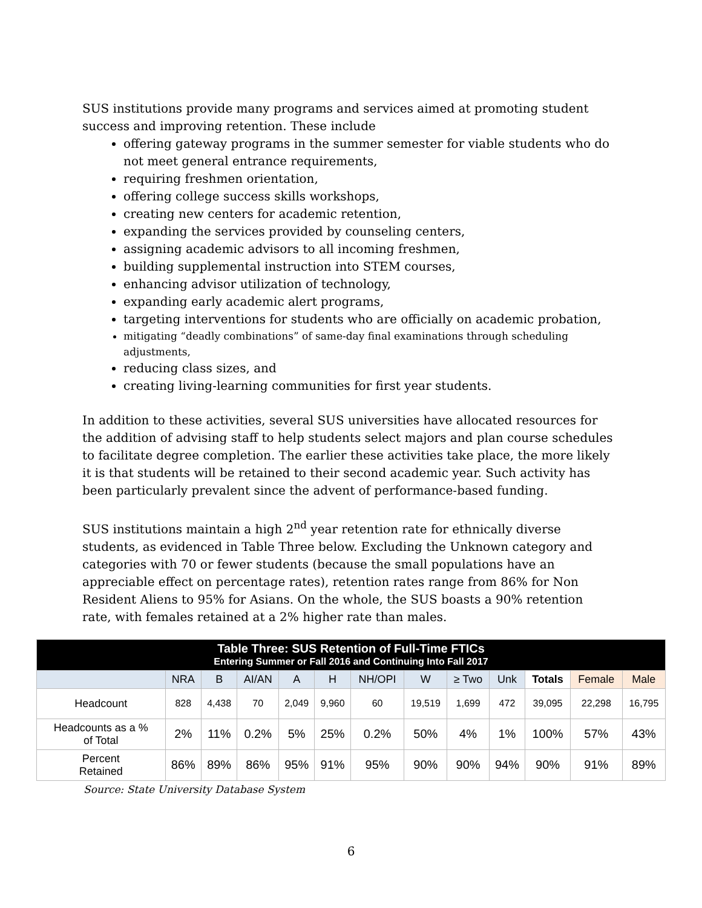SUS institutions provide many programs and services aimed at promoting student success and improving retention. These include
offering gateway programs in the summer semester for viable students who do not meet general entrance requirements,
requiring freshmen orientation,
offering college success skills workshops,
creating new centers for academic retention,
expanding the services provided by counseling centers,
assigning academic advisors to all incoming freshmen,
building supplemental instruction into STEM courses,
enhancing advisor utilization of technology,
expanding early academic alert programs,
targeting interventions for students who are officially on academic probation,
mitigating “deadly combinations” of same-day final examinations through scheduling adjustments,
reducing class sizes, and
creating living-learning communities for first year students.
In addition to these activities, several SUS universities have allocated resources for the addition of advising staff to help students select majors and plan course schedules to facilitate degree completion. The earlier these activities take place, the more likely it is that students will be retained to their second academic year. Such activity has been particularly prevalent since the advent of performance-based funding.
SUS institutions maintain a high 2<sup>nd</sup> year retention rate for ethnically diverse students, as evidenced in Table Three below. Excluding the Unknown category and categories with 70 or fewer students (because the small populations have an appreciable effect on percentage rates), retention rates range from 86% for Non Resident Aliens to 95% for Asians. On the whole, the SUS boasts a 90% retention rate, with females retained at a 2% higher rate than males.
| Table Three: SUS Retention of Full-Time FTICs Entering Summer or Fall 2016 and Continuing Into Fall 2017 | | | | | | | | | | | | |
| | NRA | B | AI/AN | A | H | NH/OPI | W | ≥ Two | Unk | Totals | Female | Male |
| Headcount | 828 | 4,438 | 70 | 2,049 | 9,960 | 60 | 19,519 | 1,699 | 472 | 39,095 | 22,298 | 16,795 |
| Headcounts as a % of Total | 2% | 11% | 0.2% | 5% | 25% | 0.2% | 50% | 4% | 1% | 100% | 57% | 43% |
| Percent Retained | 86% | 89% | 86% | 95% | 91% | 95% | 90% | 90% | 94% | 90% | 91% | 89% |
Source: State University Database System
6